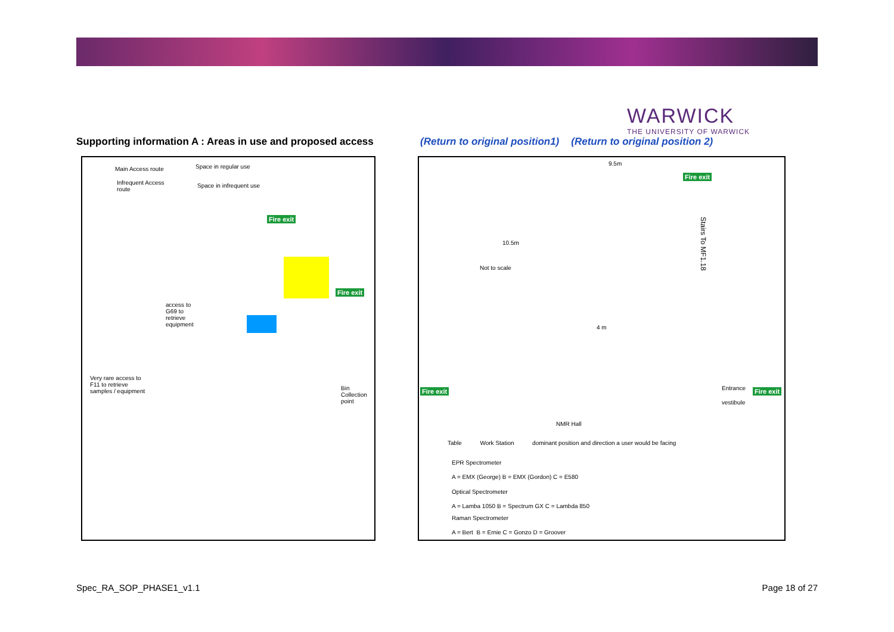WARWICK
THE UNIVERSITY OF WARWICK
Supporting information A : Areas in use and proposed access (Return to original position1) (Return to original position 2)
Main Access route Space in regular use
Infrequent Access route
Space in infrequent use
access to G69 to retrieve equipment
Very rare access to F11 to retrieve samples / equipment
Bin Collection point
Fire exit
Fire exit
9.5m
10.5m
Not to scale
4 m
Entrance
vestibule
Stairs To MF1.18
Fire exit
Fire exit Fire exit
NMR Hall
Table Work Station dominant position and direction a user would be facing
EPR Spectrometer
A = EMX (George) B = EMX (Gordon) C = E580
Optical Spectrometer
A = Lamba 1050 B = Spectrum GX C = Lambda 850
Raman Spectrometer
A = Bert B = Ernie C = Gonzo D = Groover
Spec_RA_SOP_PHASE1_v1.1 Page 18 of 27